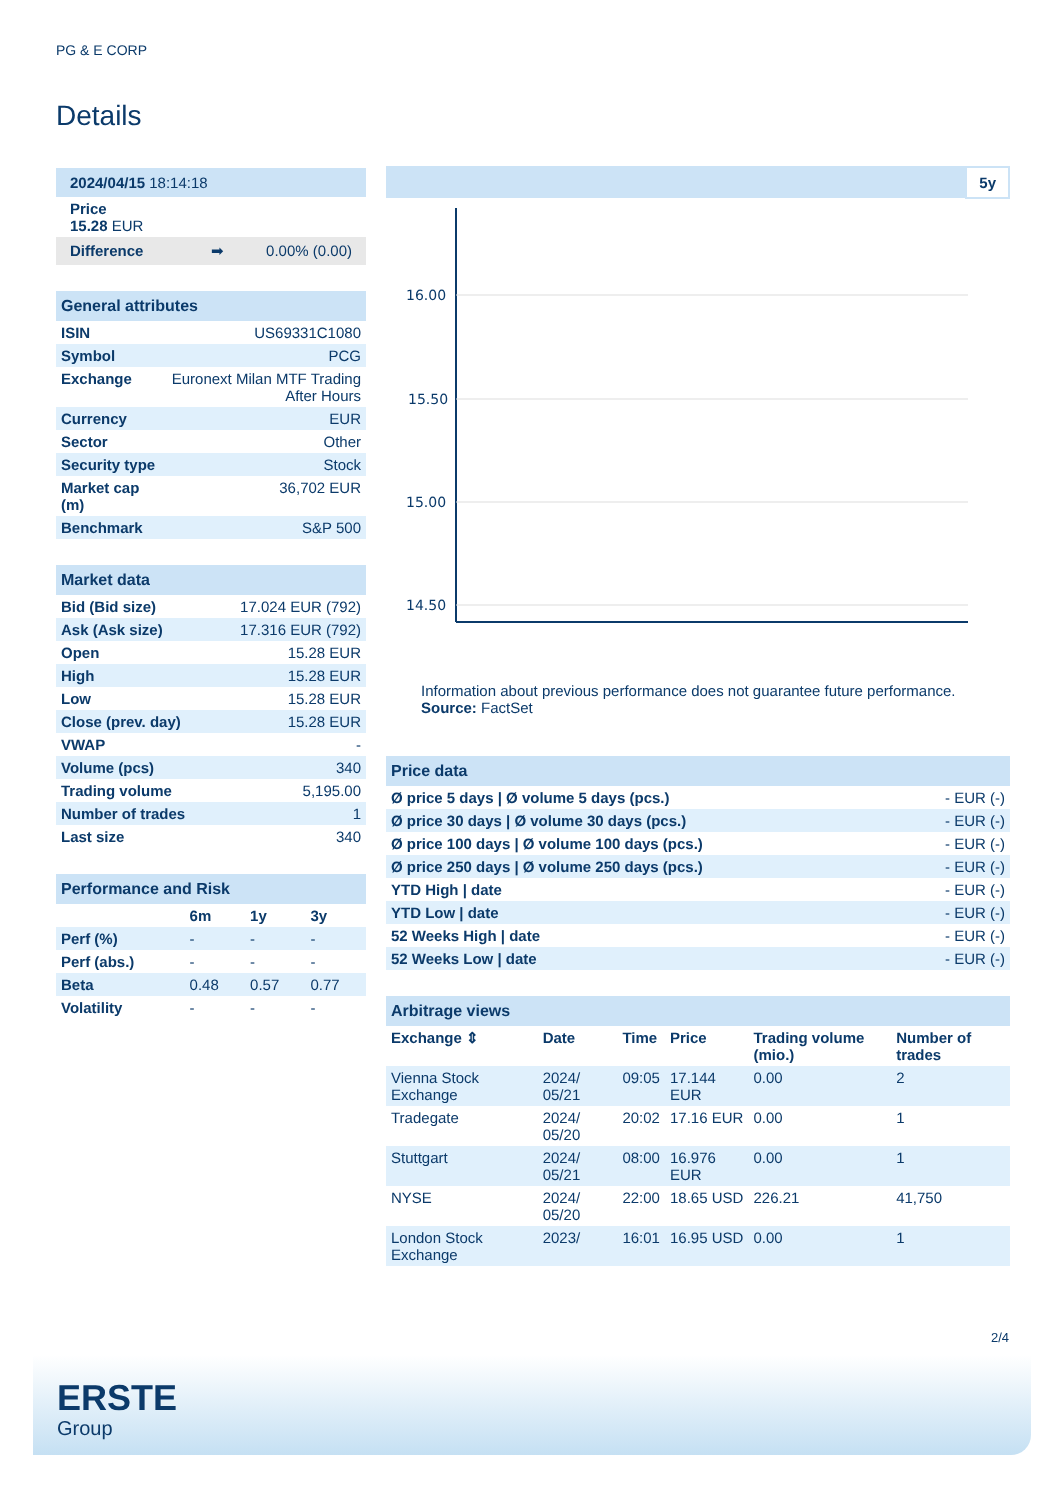PG & E CORP
Details
| 2024/04/15 18:14:18 |
| Price 15.28 EUR |
| Difference ➡ 0.00% (0.00) |
| General attributes | |
| ISIN | US69331C1080 |
| Symbol | PCG |
| Exchange | Euronext Milan MTF Trading After Hours |
| Currency | EUR |
| Sector | Other |
| Security type | Stock |
| Market cap (m) | 36,702 EUR |
| Benchmark | S&P 500 |
| Market data | |
| Bid (Bid size) | 17.024 EUR (792) |
| Ask (Ask size) | 17.316 EUR (792) |
| Open | 15.28 EUR |
| High | 15.28 EUR |
| Low | 15.28 EUR |
| Close (prev. day) | 15.28 EUR |
| VWAP | - |
| Volume (pcs) | 340 |
| Trading volume | 5,195.00 |
| Number of trades | 1 |
| Last size | 340 |
| Performance and Risk | | | |
| | 6m | 1y | 3y |
| Perf (%) | - | - | - |
| Perf (abs.) | - | - | - |
| Beta | 0.48 | 0.57 | 0.77 |
| Volatility | - | - | - |
5y
16.00
15.50
15.00
14.50
Information about previous performance does not guarantee future performance.
Source: FactSet
| Price data | |
| Ø price 5 days / Ø volume 5 days (pcs.) | - EUR (-) |
| Ø price 30 days / Ø volume 30 days (pcs.) | - EUR (-) |
| Ø price 100 days / Ø volume 100 days (pcs.) | - EUR (-) |
| Ø price 250 days / Ø volume 250 days (pcs.) | - EUR (-) |
| YTD High / date | - EUR (-) |
| YTD Low / date | - EUR (-) |
| 52 Weeks High / date | - EUR (-) |
| 52 Weeks Low / date | - EUR (-) |
| Arbitrage views | | | | | |
| Exchange ⇕ | Date | Time | Price | Trading volume (mio.) | Number of trades |
| Vienna Stock Exchange | 2024/ 05/21 | 09:05 | 17.144 EUR | 0.00 | 2 |
| Tradegate | 2024/ 05/20 | 20:02 | 17.16 EUR | 0.00 | 1 |
| Stuttgart | 2024/ 05/21 | 08:00 | 16.976 EUR | 0.00 | 1 |
| NYSE | 2024/ 05/20 | 22:00 | 18.65 USD | 226.21 | 41,750 |
| London Stock Exchange | 2023/ | 16:01 | 16.95 USD | 0.00 | 1 |
2/4
ERSTE
Group